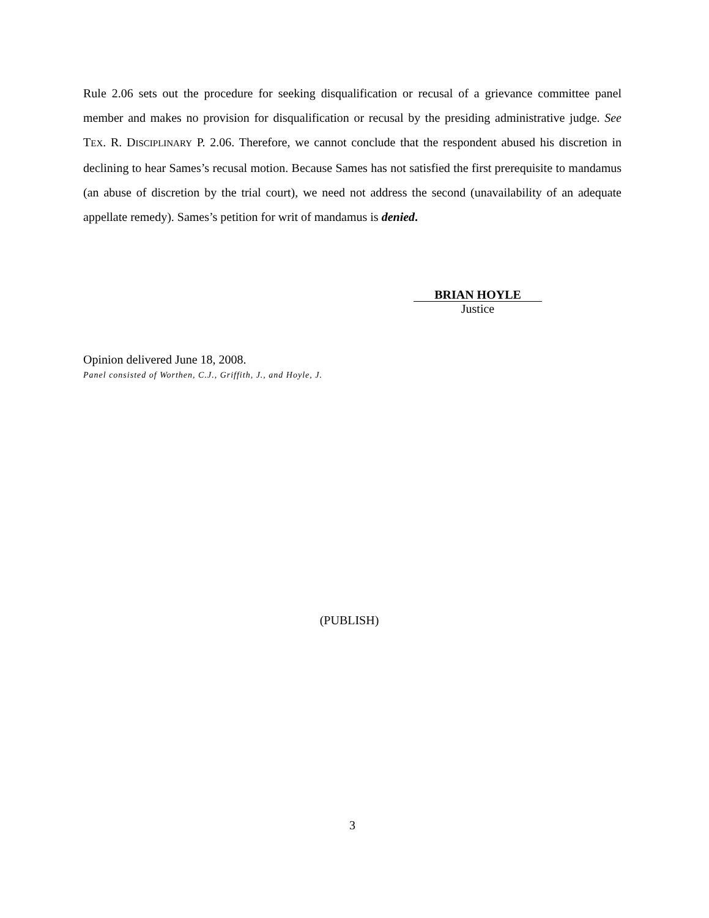Rule 2.06 sets out the procedure for seeking disqualification or recusal of a grievance committee panel member and makes no provision for disqualification or recusal by the presiding administrative judge. See TEX. R. DISCIPLINARY P. 2.06. Therefore, we cannot conclude that the respondent abused his discretion in declining to hear Sames’s recusal motion. Because Sames has not satisfied the first prerequisite to mandamus (an abuse of discretion by the trial court), we need not address the second (unavailability of an adequate appellate remedy). Sames’s petition for writ of mandamus is denied.
BRIAN HOYLE
Justice
Opinion delivered June 18, 2008.
Panel consisted of Worthen, C.J., Griffith, J., and Hoyle, J.
(PUBLISH)
3